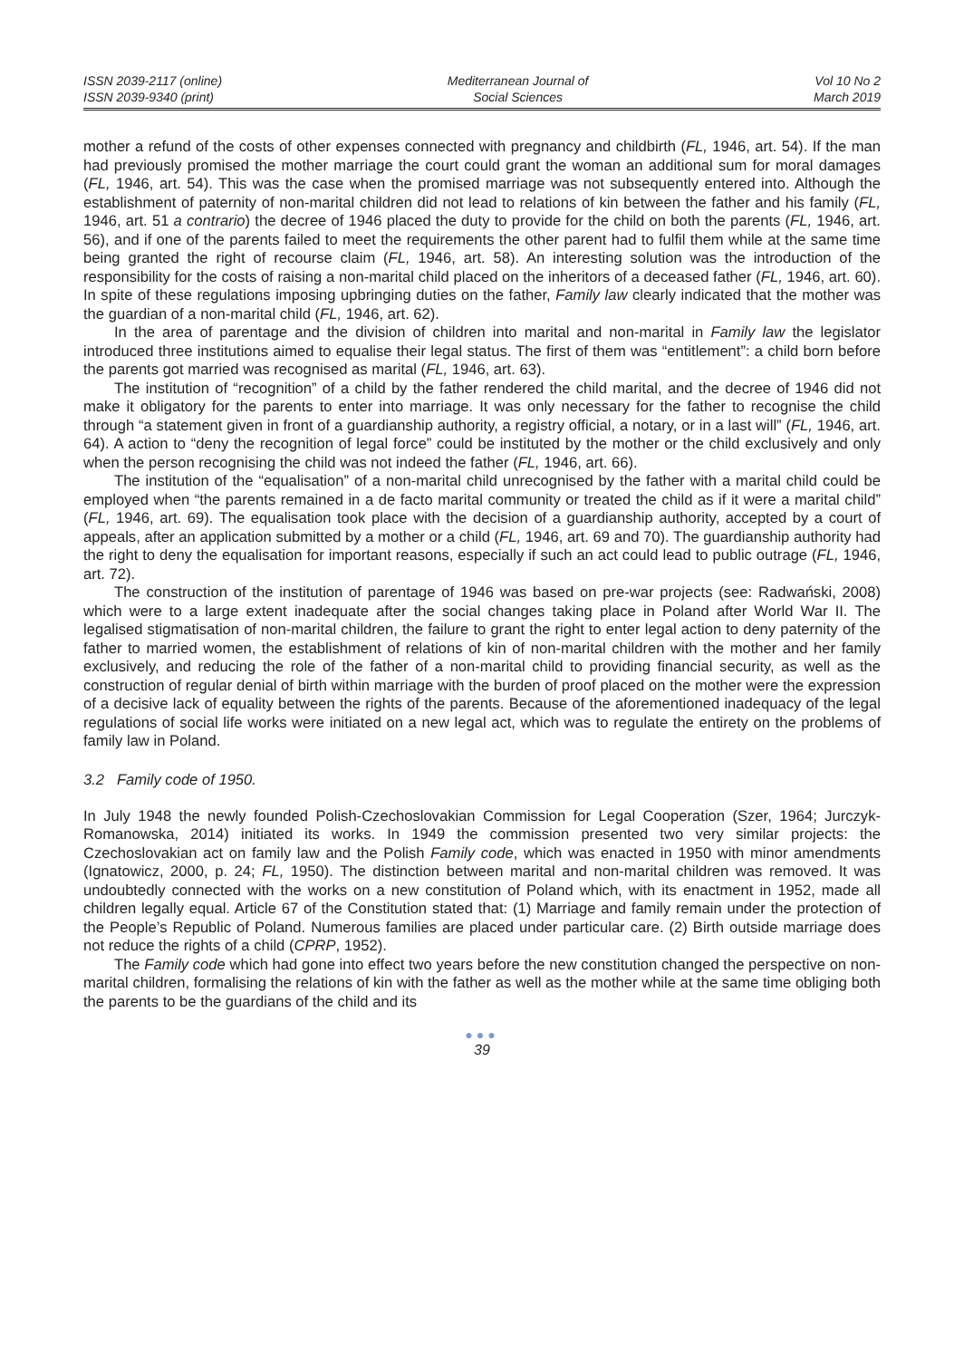ISSN 2039-2117 (online)
ISSN 2039-9340 (print)
Mediterranean Journal of
Social Sciences
Vol 10 No 2
March 2019
mother a refund of the costs of other expenses connected with pregnancy and childbirth (FL, 1946, art. 54). If the man had previously promised the mother marriage the court could grant the woman an additional sum for moral damages (FL, 1946, art. 54). This was the case when the promised marriage was not subsequently entered into. Although the establishment of paternity of non-marital children did not lead to relations of kin between the father and his family (FL, 1946, art. 51 a contrario) the decree of 1946 placed the duty to provide for the child on both the parents (FL, 1946, art. 56), and if one of the parents failed to meet the requirements the other parent had to fulfil them while at the same time being granted the right of recourse claim (FL, 1946, art. 58). An interesting solution was the introduction of the responsibility for the costs of raising a non-marital child placed on the inheritors of a deceased father (FL, 1946, art. 60). In spite of these regulations imposing upbringing duties on the father, Family law clearly indicated that the mother was the guardian of a non-marital child (FL, 1946, art. 62).
In the area of parentage and the division of children into marital and non-marital in Family law the legislator introduced three institutions aimed to equalise their legal status. The first of them was “entitlement”: a child born before the parents got married was recognised as marital (FL, 1946, art. 63).
The institution of “recognition” of a child by the father rendered the child marital, and the decree of 1946 did not make it obligatory for the parents to enter into marriage. It was only necessary for the father to recognise the child through “a statement given in front of a guardianship authority, a registry official, a notary, or in a last will” (FL, 1946, art. 64). A action to “deny the recognition of legal force” could be instituted by the mother or the child exclusively and only when the person recognising the child was not indeed the father (FL, 1946, art. 66).
The institution of the “equalisation” of a non-marital child unrecognised by the father with a marital child could be employed when “the parents remained in a de facto marital community or treated the child as if it were a marital child” (FL, 1946, art. 69). The equalisation took place with the decision of a guardianship authority, accepted by a court of appeals, after an application submitted by a mother or a child (FL, 1946, art. 69 and 70). The guardianship authority had the right to deny the equalisation for important reasons, especially if such an act could lead to public outrage (FL, 1946, art. 72).
The construction of the institution of parentage of 1946 was based on pre-war projects (see: Radwański, 2008) which were to a large extent inadequate after the social changes taking place in Poland after World War II. The legalised stigmatisation of non-marital children, the failure to grant the right to enter legal action to deny paternity of the father to married women, the establishment of relations of kin of non-marital children with the mother and her family exclusively, and reducing the role of the father of a non-marital child to providing financial security, as well as the construction of regular denial of birth within marriage with the burden of proof placed on the mother were the expression of a decisive lack of equality between the rights of the parents. Because of the aforementioned inadequacy of the legal regulations of social life works were initiated on a new legal act, which was to regulate the entirety on the problems of family law in Poland.
3.2 Family code of 1950.
In July 1948 the newly founded Polish-Czechoslovakian Commission for Legal Cooperation (Szer, 1964; Jurczyk-Romanowska, 2014) initiated its works. In 1949 the commission presented two very similar projects: the Czechoslovakian act on family law and the Polish Family code, which was enacted in 1950 with minor amendments (Ignatowicz, 2000, p. 24; FL, 1950). The distinction between marital and non-marital children was removed. It was undoubtedly connected with the works on a new constitution of Poland which, with its enactment in 1952, made all children legally equal. Article 67 of the Constitution stated that: (1) Marriage and family remain under the protection of the People’s Republic of Poland. Numerous families are placed under particular care. (2) Birth outside marriage does not reduce the rights of a child (CPRP, 1952).
The Family code which had gone into effect two years before the new constitution changed the perspective on non-marital children, formalising the relations of kin with the father as well as the mother while at the same time obliging both the parents to be the guardians of the child and its
●●●
39